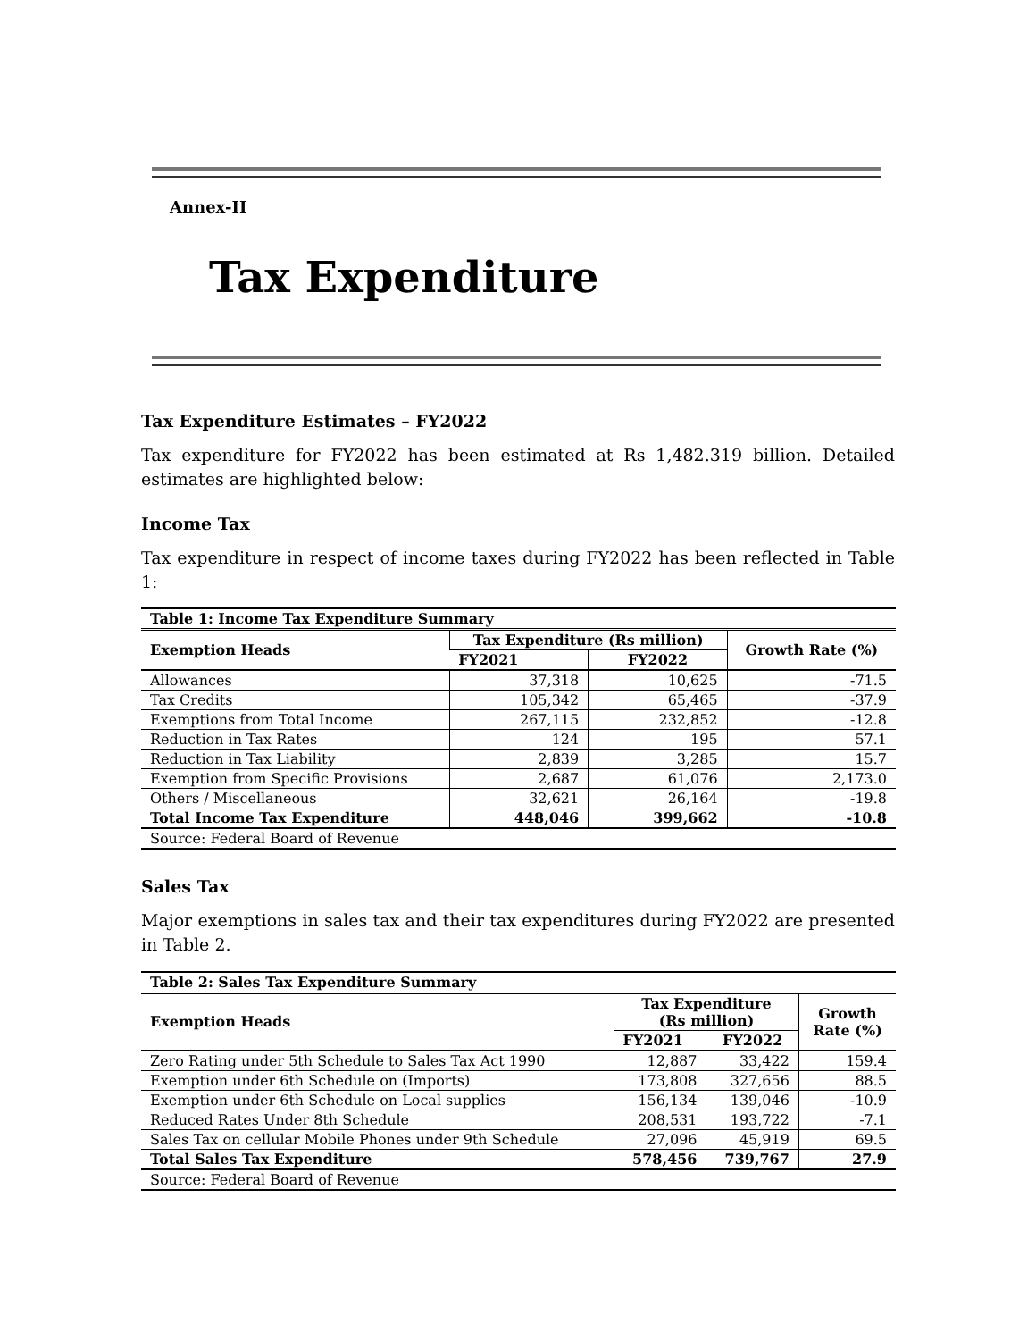Annex-II
Tax Expenditure
Tax Expenditure Estimates – FY2022
Tax expenditure for FY2022 has been estimated at Rs 1,482.319 billion. Detailed estimates are highlighted below:
Income Tax
Tax expenditure in respect of income taxes during FY2022 has been reflected in Table 1:
| Table 1: Income Tax Expenditure Summary | | | |
| Exemption Heads | Tax Expenditure (Rs million) | | Growth Rate (%) |
| | FY2021 | FY2022 | |
| Allowances | 37,318 | 10,625 | -71.5 |
| Tax Credits | 105,342 | 65,465 | -37.9 |
| Exemptions from Total Income | 267,115 | 232,852 | -12.8 |
| Reduction in Tax Rates | 124 | 195 | 57.1 |
| Reduction in Tax Liability | 2,839 | 3,285 | 15.7 |
| Exemption from Specific Provisions | 2,687 | 61,076 | 2,173.0 |
| Others / Miscellaneous | 32,621 | 26,164 | -19.8 |
| Total Income Tax Expenditure | 448,046 | 399,662 | -10.8 |
| Source: Federal Board of Revenue | | | |
Sales Tax
Major exemptions in sales tax and their tax expenditures during FY2022 are presented in Table 2.
| Table 2: Sales Tax Expenditure Summary | | | |
| Exemption Heads | Tax Expenditure (Rs million) | | Growth Rate (%) |
| | FY2021 | FY2022 | |
| Zero Rating under 5th Schedule to Sales Tax Act 1990 | 12,887 | 33,422 | 159.4 |
| Exemption under 6th Schedule on (Imports) | 173,808 | 327,656 | 88.5 |
| Exemption under 6th Schedule on Local supplies | 156,134 | 139,046 | -10.9 |
| Reduced Rates Under 8th Schedule | 208,531 | 193,722 | -7.1 |
| Sales Tax on cellular Mobile Phones under 9th Schedule | 27,096 | 45,919 | 69.5 |
| Total Sales Tax Expenditure | 578,456 | 739,767 | 27.9 |
| Source: Federal Board of Revenue | | | |